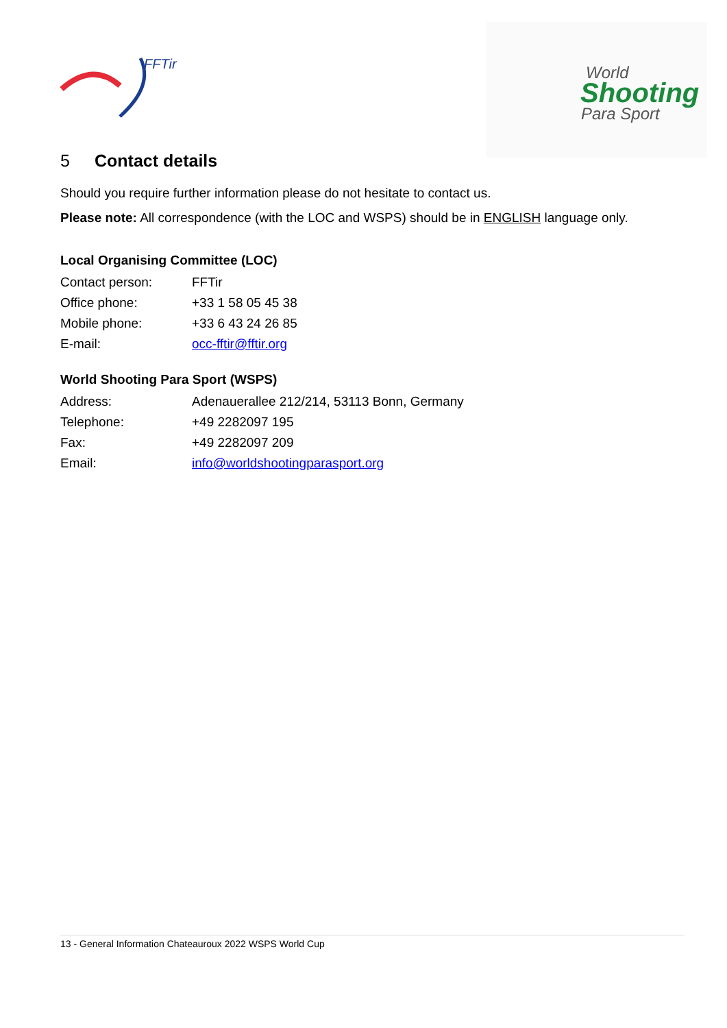FFTir
World
Shooting
Para Sport
5 Contact details
Should you require further information please do not hesitate to contact us.
Please note: All correspondence (with the LOC and WSPS) should be in ENGLISH language only.
Local Organising Committee (LOC)
| Contact person: | FFTir |
| Office phone: | +33 1 58 05 45 38 |
| Mobile phone: | +33 6 43 24 26 85 |
| E-mail: | occ-fftir@fftir.org |
World Shooting Para Sport (WSPS)
| Address: | Adenauerallee 212/214, 53113 Bonn, Germany |
| Telephone: | +49 2282097 195 |
| Fax: | +49 2282097 209 |
| Email: | info@worldshootingparasport.org |
13 - General Information Chateauroux 2022 WSPS World Cup